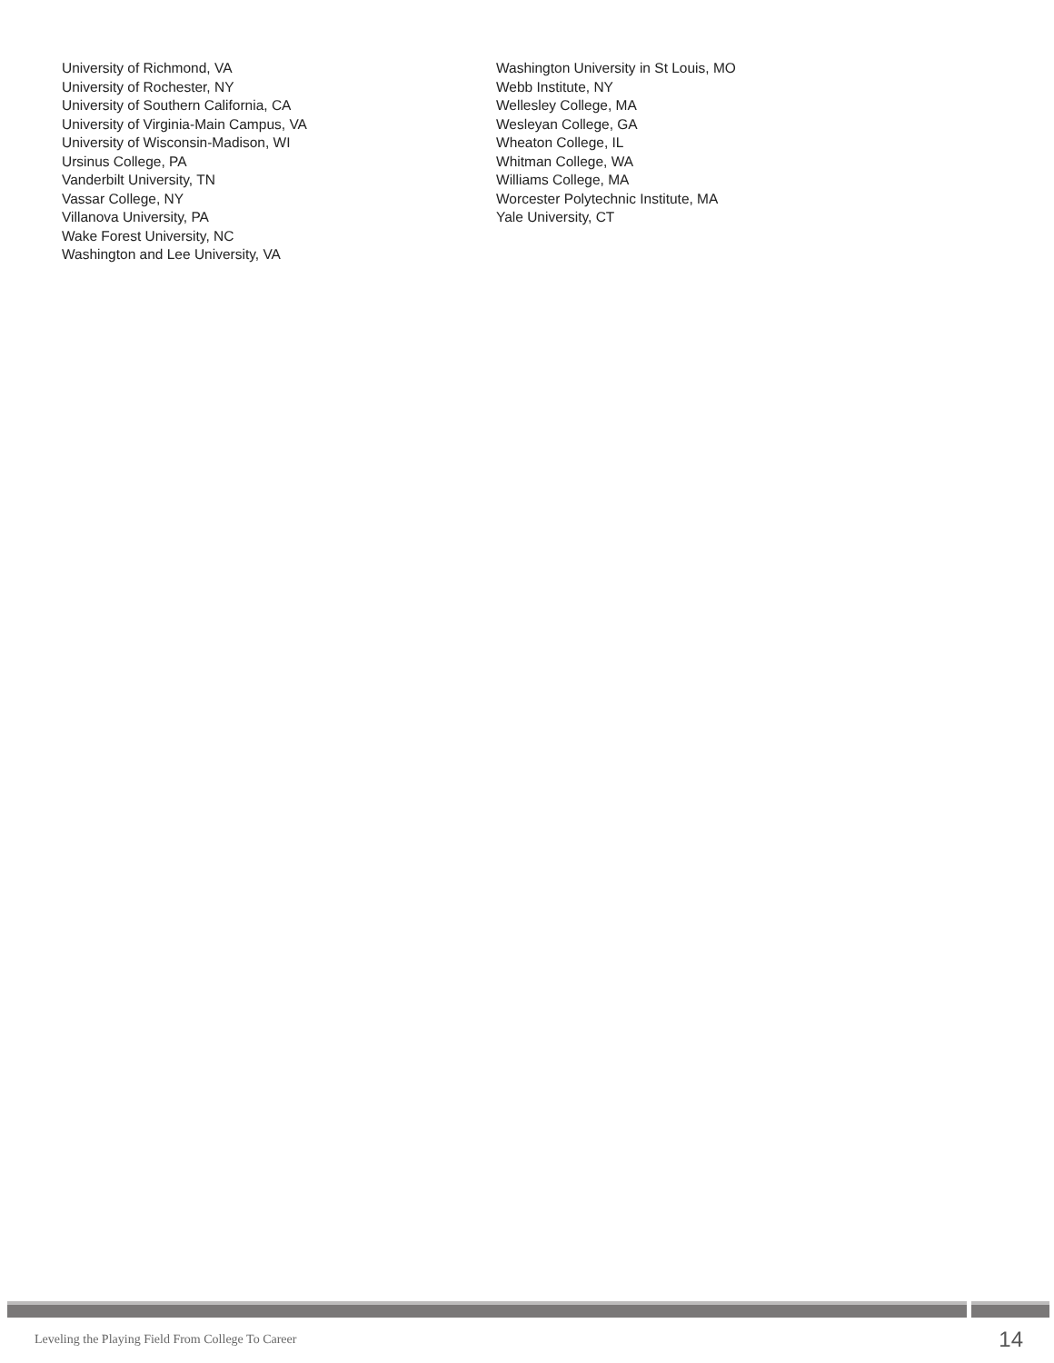University of Richmond, VA
University of Rochester, NY
University of Southern California, CA
University of Virginia-Main Campus, VA
University of Wisconsin-Madison, WI
Ursinus College, PA
Vanderbilt University, TN
Vassar College, NY
Villanova University, PA
Wake Forest University, NC
Washington and Lee University, VA
Washington University in St Louis, MO
Webb Institute, NY
Wellesley College, MA
Wesleyan College, GA
Wheaton College, IL
Whitman College, WA
Williams College, MA
Worcester Polytechnic Institute, MA
Yale University, CT
Leveling the Playing Field From College To Career 14